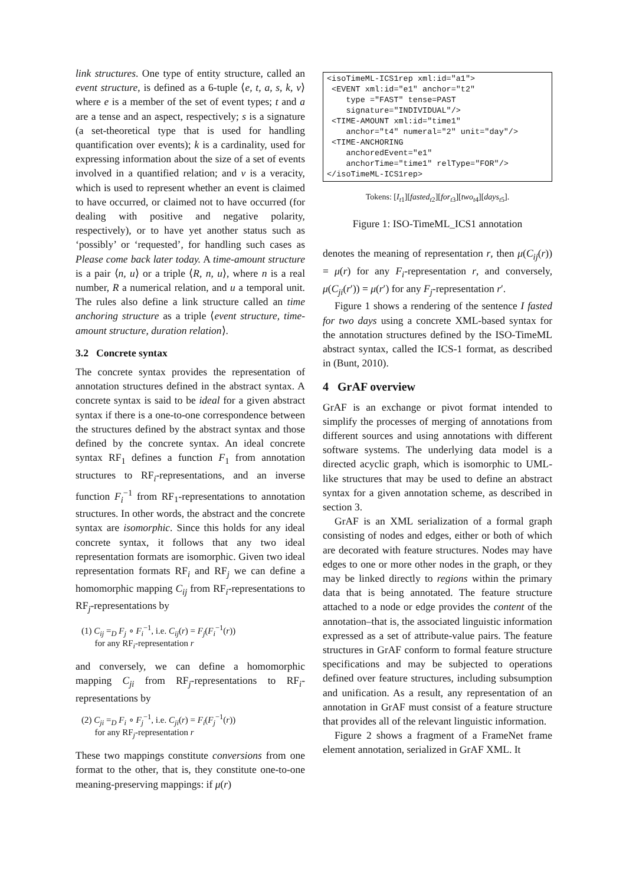link structures. One type of entity structure, called an event structure, is defined as a 6-tuple ⟨e, t, a, s, k, v⟩ where e is a member of the set of event types; t and a are a tense and an aspect, respectively; s is a signature (a set-theoretical type that is used for handling quantification over events); k is a cardinality, used for expressing information about the size of a set of events involved in a quantified relation; and v is a veracity, which is used to represent whether an event is claimed to have occurred, or claimed not to have occurred (for dealing with positive and negative polarity, respectively), or to have yet another status such as ‘possibly’ or ‘requested’, for handling such cases as Please come back later today. A time-amount structure is a pair ⟨n, u⟩ or a triple ⟨R, n, u⟩, where n is a real number, R a numerical relation, and u a temporal unit. The rules also define a link structure called an time anchoring structure as a triple ⟨event structure, time-amount structure, duration relation⟩.
3.2 Concrete syntax
The concrete syntax provides the representation of annotation structures defined in the abstract syntax. A concrete syntax is said to be ideal for a given abstract syntax if there is a one-to-one correspondence between the structures defined by the abstract syntax and those defined by the concrete syntax. An ideal concrete syntax RF<sub>1</sub> defines a function F<sub>1</sub> from annotation structures to RF<sub>i</sub>-representations, and an inverse function F<sub>i</sub><sup>−1</sup> from RF<sub>1</sub>-representations to annotation structures. In other words, the abstract and the concrete syntax are isomorphic. Since this holds for any ideal concrete syntax, it follows that any two ideal representation formats are isomorphic. Given two ideal representation formats RF<sub>i</sub> and RF<sub>j</sub> we can define a homomorphic mapping C<sub>ij</sub> from RF<sub>i</sub>-representations to RF<sub>j</sub>-representations by
(1) C<sub>ij</sub> =<sub>D</sub> F<sub>j</sub> ∘ F<sub>i</sub><sup>−1</sup>, i.e. C<sub>ij</sub>(r) = F<sub>j</sub>(F<sub>i</sub><sup>−1</sup>(r))
for any RF<sub>i</sub>-representation r
and conversely, we can define a homomorphic mapping C<sub>ji</sub> from RF<sub>j</sub>-representations to RF<sub>i</sub>-representations by
(2) C<sub>ji</sub> =<sub>D</sub> F<sub>i</sub> ∘ F<sub>j</sub><sup>−1</sup>, i.e. C<sub>ji</sub>(r) = F<sub>i</sub>(F<sub>j</sub><sup>−1</sup>(r))
for any RF<sub>j</sub>-representation r
These two mappings constitute conversions from one format to the other, that is, they constitute one-to-one meaning-preserving mappings: if μ(r)
<isoTimeML-ICS1rep xml:id="a1">
 <EVENT xml:id="e1" anchor="t2"
    type ="FAST" tense=PAST
    signature="INDIVIDUAL"/>
 <TIME-AMOUNT xml:id="time1"
    anchor="t4" numeral="2" unit="day"/>
 <TIME-ANCHORING
    anchoredEvent="e1"
    anchorTime="time1" relType="FOR"/>
</isoTimeML-ICS1rep>
Tokens: [I<sub>t1</sub>][fasted<sub>t2</sub>][for<sub>t3</sub>][two<sub>t4</sub>][days<sub>t5</sub>].
Figure 1: ISO-TimeML_ICS1 annotation
denotes the meaning of representation r, then μ(C<sub>ij</sub>(r)) = μ(r) for any F<sub>i</sub>-representation r, and conversely, μ(C<sub>ji</sub>(r′)) = μ(r′) for any F<sub>j</sub>-representation r′.
Figure 1 shows a rendering of the sentence I fasted for two days using a concrete XML-based syntax for the annotation structures defined by the ISO-TimeML abstract syntax, called the ICS-1 format, as described in (Bunt, 2010).
4 GrAF overview
GrAF is an exchange or pivot format intended to simplify the processes of merging of annotations from different sources and using annotations with different software systems. The underlying data model is a directed acyclic graph, which is isomorphic to UML-like structures that may be used to define an abstract syntax for a given annotation scheme, as described in section 3.
GrAF is an XML serialization of a formal graph consisting of nodes and edges, either or both of which are decorated with feature structures. Nodes may have edges to one or more other nodes in the graph, or they may be linked directly to regions within the primary data that is being annotated. The feature structure attached to a node or edge provides the content of the annotation–that is, the associated linguistic information expressed as a set of attribute-value pairs. The feature structures in GrAF conform to formal feature structure specifications and may be subjected to operations defined over feature structures, including subsumption and unification. As a result, any representation of an annotation in GrAF must consist of a feature structure that provides all of the relevant linguistic information.
Figure 2 shows a fragment of a FrameNet frame element annotation, serialized in GrAF XML. It